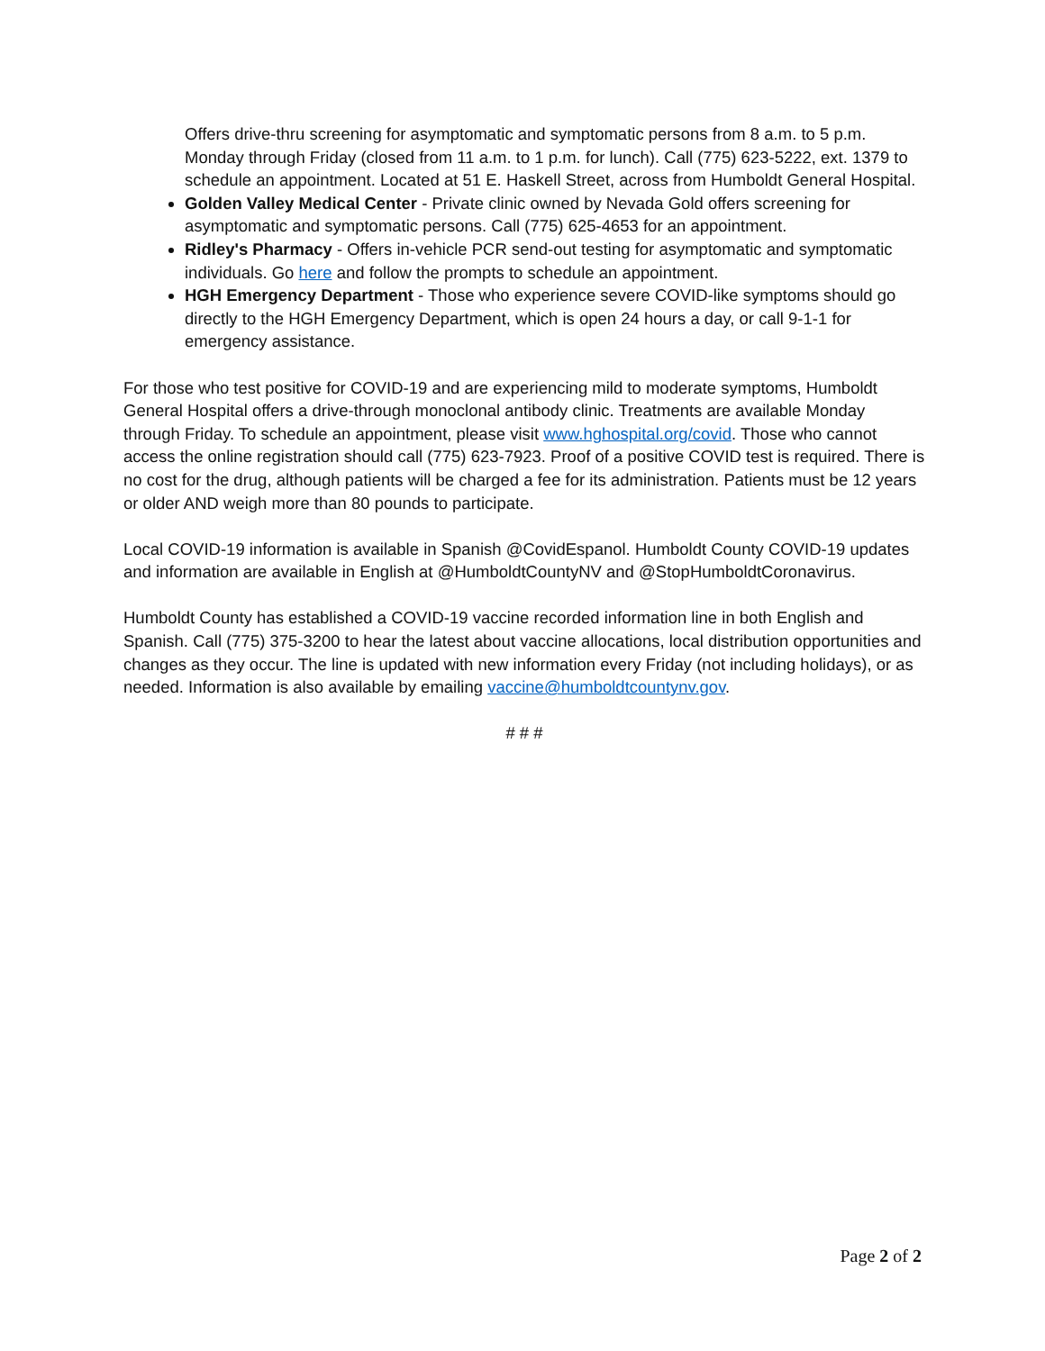Offers drive-thru screening for asymptomatic and symptomatic persons from 8 a.m. to 5 p.m. Monday through Friday (closed from 11 a.m. to 1 p.m. for lunch). Call (775) 623-5222, ext. 1379 to schedule an appointment. Located at 51 E. Haskell Street, across from Humboldt General Hospital.
Golden Valley Medical Center - Private clinic owned by Nevada Gold offers screening for asymptomatic and symptomatic persons. Call (775) 625-4653 for an appointment.
Ridley's Pharmacy - Offers in-vehicle PCR send-out testing for asymptomatic and symptomatic individuals. Go here and follow the prompts to schedule an appointment.
HGH Emergency Department - Those who experience severe COVID-like symptoms should go directly to the HGH Emergency Department, which is open 24 hours a day, or call 9-1-1 for emergency assistance.
For those who test positive for COVID-19 and are experiencing mild to moderate symptoms, Humboldt General Hospital offers a drive-through monoclonal antibody clinic. Treatments are available Monday through Friday. To schedule an appointment, please visit www.hghospital.org/covid. Those who cannot access the online registration should call (775) 623-7923. Proof of a positive COVID test is required. There is no cost for the drug, although patients will be charged a fee for its administration. Patients must be 12 years or older AND weigh more than 80 pounds to participate.
Local COVID-19 information is available in Spanish @CovidEspanol. Humboldt County COVID-19 updates and information are available in English at @HumboldtCountyNV and @StopHumboldtCoronavirus.
Humboldt County has established a COVID-19 vaccine recorded information line in both English and Spanish. Call (775) 375-3200 to hear the latest about vaccine allocations, local distribution opportunities and changes as they occur. The line is updated with new information every Friday (not including holidays), or as needed. Information is also available by emailing vaccine@humboldtcountynv.gov.
# # #
Page 2 of 2